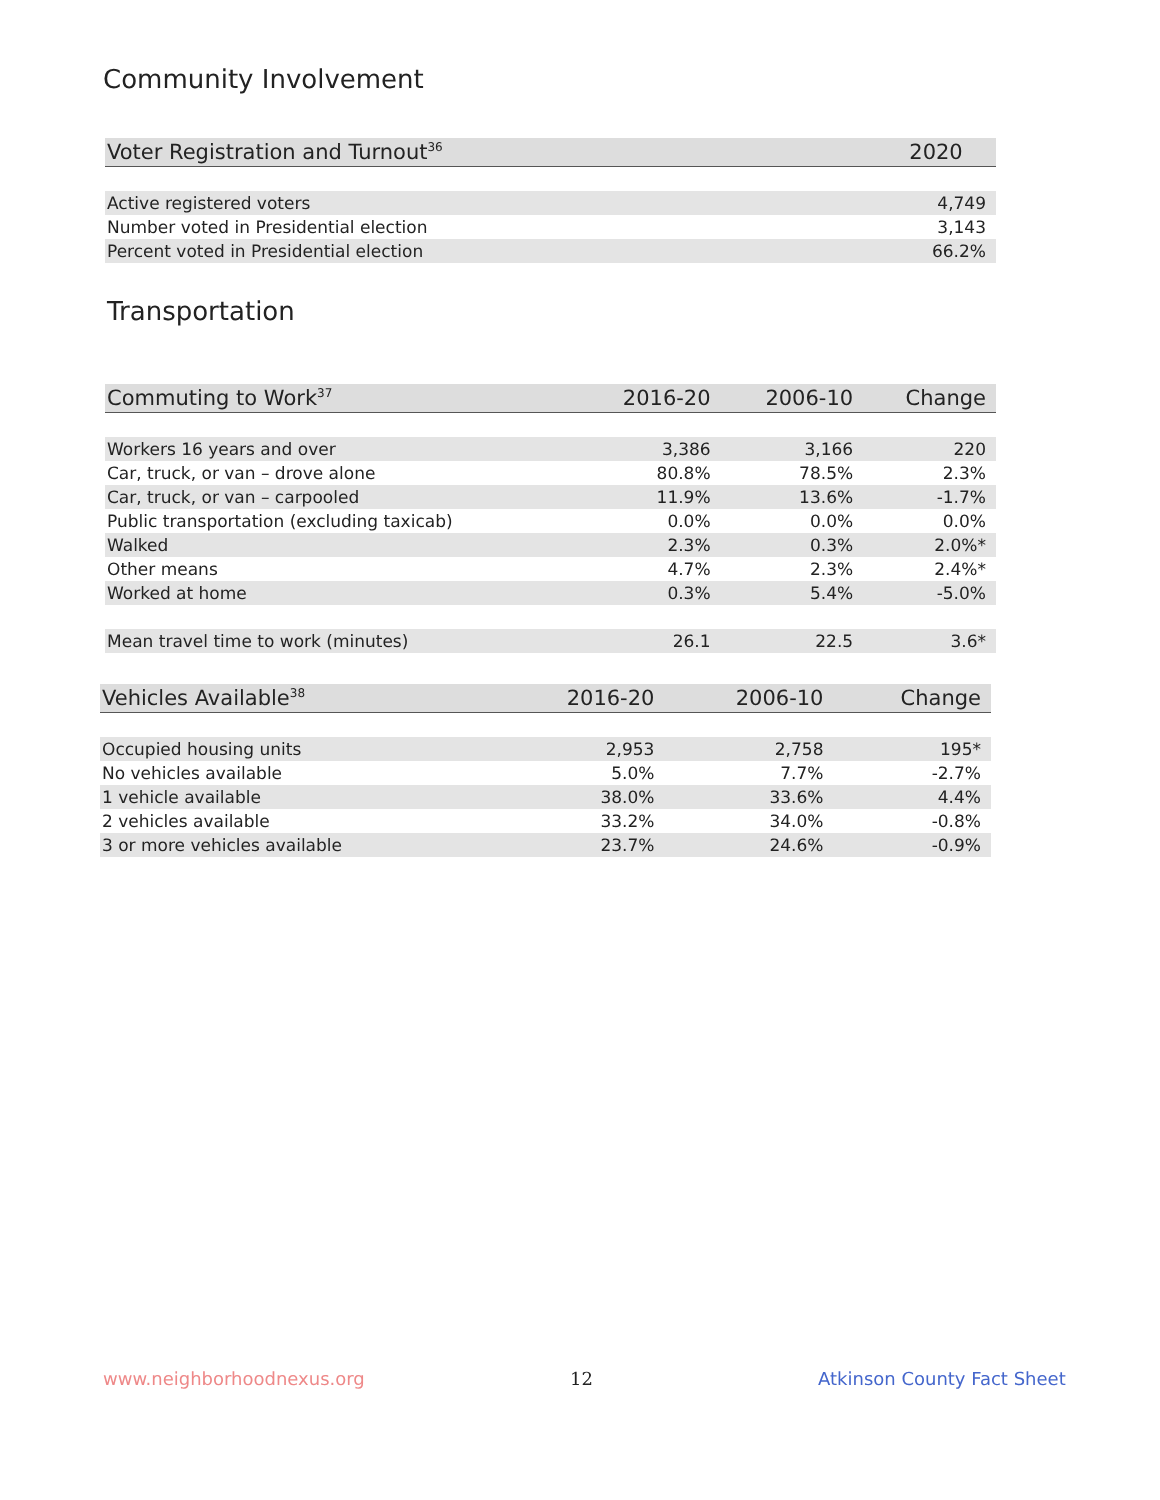Community Involvement
| Voter Registration and Turnout<sup>36</sup> | 2020 |
| --- | --- |
| Active registered voters | 4,749 |
| Number voted in Presidential election | 3,143 |
| Percent voted in Presidential election | 66.2% |
Transportation
| Commuting to Work<sup>37</sup> | 2016-20 | 2006-10 | Change |
| --- | --- | --- | --- |
| Workers 16 years and over | 3,386 | 3,166 | 220 |
| Car, truck, or van – drove alone | 80.8% | 78.5% | 2.3% |
| Car, truck, or van – carpooled | 11.9% | 13.6% | -1.7% |
| Public transportation (excluding taxicab) | 0.0% | 0.0% | 0.0% |
| Walked | 2.3% | 0.3% | 2.0%* |
| Other means | 4.7% | 2.3% | 2.4%* |
| Worked at home | 0.3% | 5.4% | -5.0% |
| Mean travel time to work (minutes) | 26.1 | 22.5 | 3.6* |
| Vehicles Available<sup>38</sup> | 2016-20 | 2006-10 | Change |
| --- | --- | --- | --- |
| Occupied housing units | 2,953 | 2,758 | 195* |
| No vehicles available | 5.0% | 7.7% | -2.7% |
| 1 vehicle available | 38.0% | 33.6% | 4.4% |
| 2 vehicles available | 33.2% | 34.0% | -0.8% |
| 3 or more vehicles available | 23.7% | 24.6% | -0.9% |
www.neighborhoodnexus.org 12 Atkinson County Fact Sheet